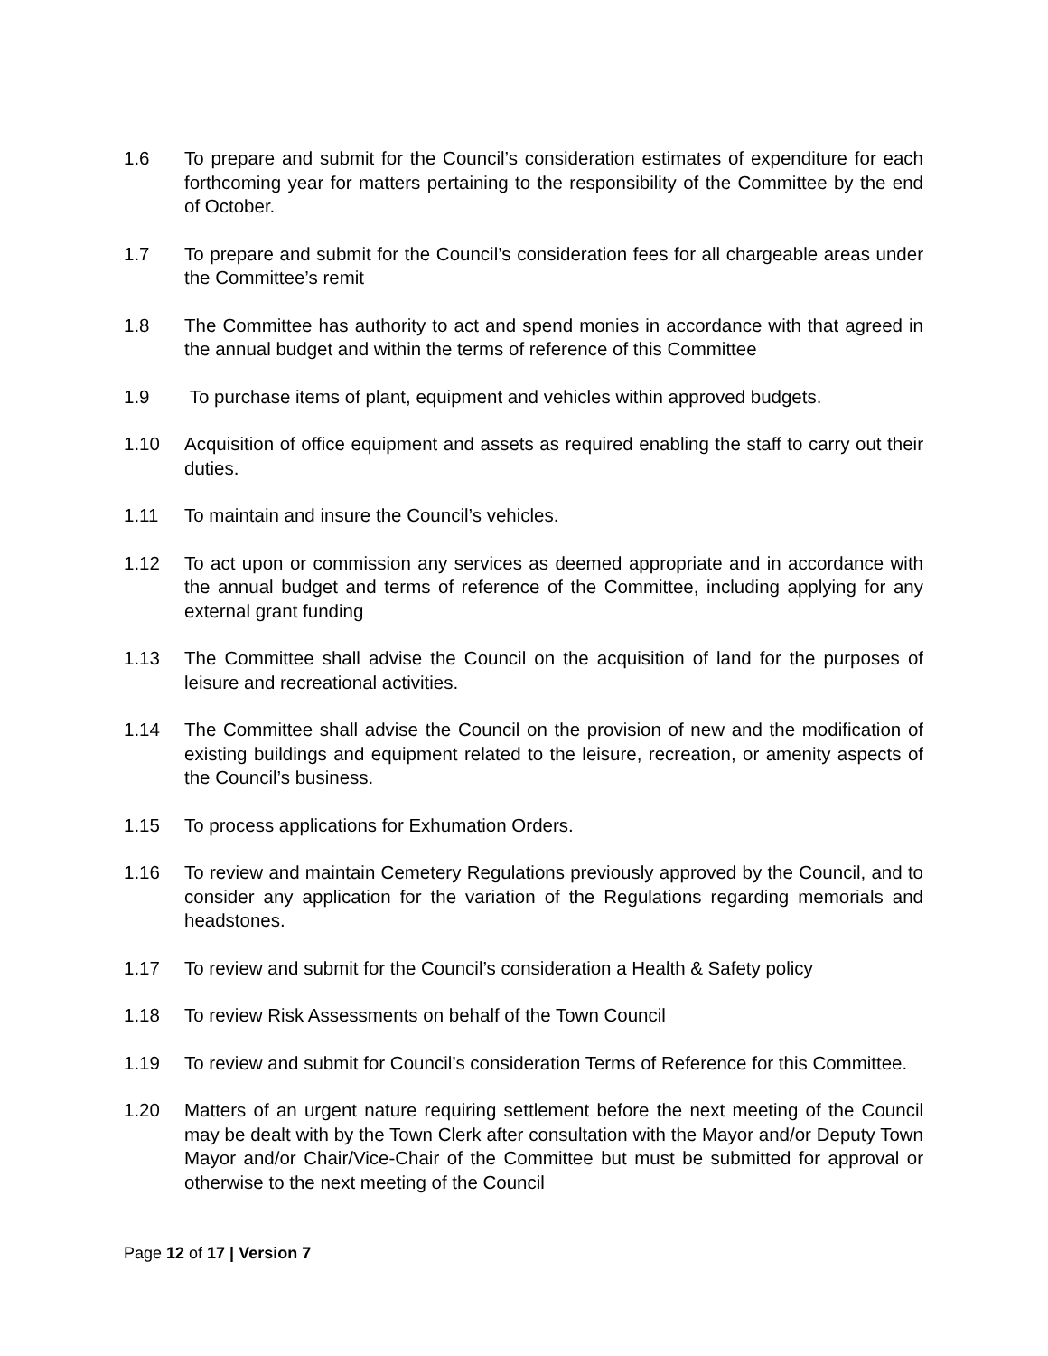1.6 To prepare and submit for the Council’s consideration estimates of expenditure for each forthcoming year for matters pertaining to the responsibility of the Committee by the end of October.
1.7 To prepare and submit for the Council’s consideration fees for all chargeable areas under the Committee’s remit
1.8 The Committee has authority to act and spend monies in accordance with that agreed in the annual budget and within the terms of reference of this Committee
1.9 To purchase items of plant, equipment and vehicles within approved budgets.
1.10 Acquisition of office equipment and assets as required enabling the staff to carry out their duties.
1.11 To maintain and insure the Council’s vehicles.
1.12 To act upon or commission any services as deemed appropriate and in accordance with the annual budget and terms of reference of the Committee, including applying for any external grant funding
1.13 The Committee shall advise the Council on the acquisition of land for the purposes of leisure and recreational activities.
1.14 The Committee shall advise the Council on the provision of new and the modification of existing buildings and equipment related to the leisure, recreation, or amenity aspects of the Council’s business.
1.15 To process applications for Exhumation Orders.
1.16 To review and maintain Cemetery Regulations previously approved by the Council, and to consider any application for the variation of the Regulations regarding memorials and headstones.
1.17 To review and submit for the Council’s consideration a Health & Safety policy
1.18 To review Risk Assessments on behalf of the Town Council
1.19 To review and submit for Council’s consideration Terms of Reference for this Committee.
1.20 Matters of an urgent nature requiring settlement before the next meeting of the Council may be dealt with by the Town Clerk after consultation with the Mayor and/or Deputy Town Mayor and/or Chair/Vice-Chair of the Committee but must be submitted for approval or otherwise to the next meeting of the Council
Page 12 of 17 | Version 7